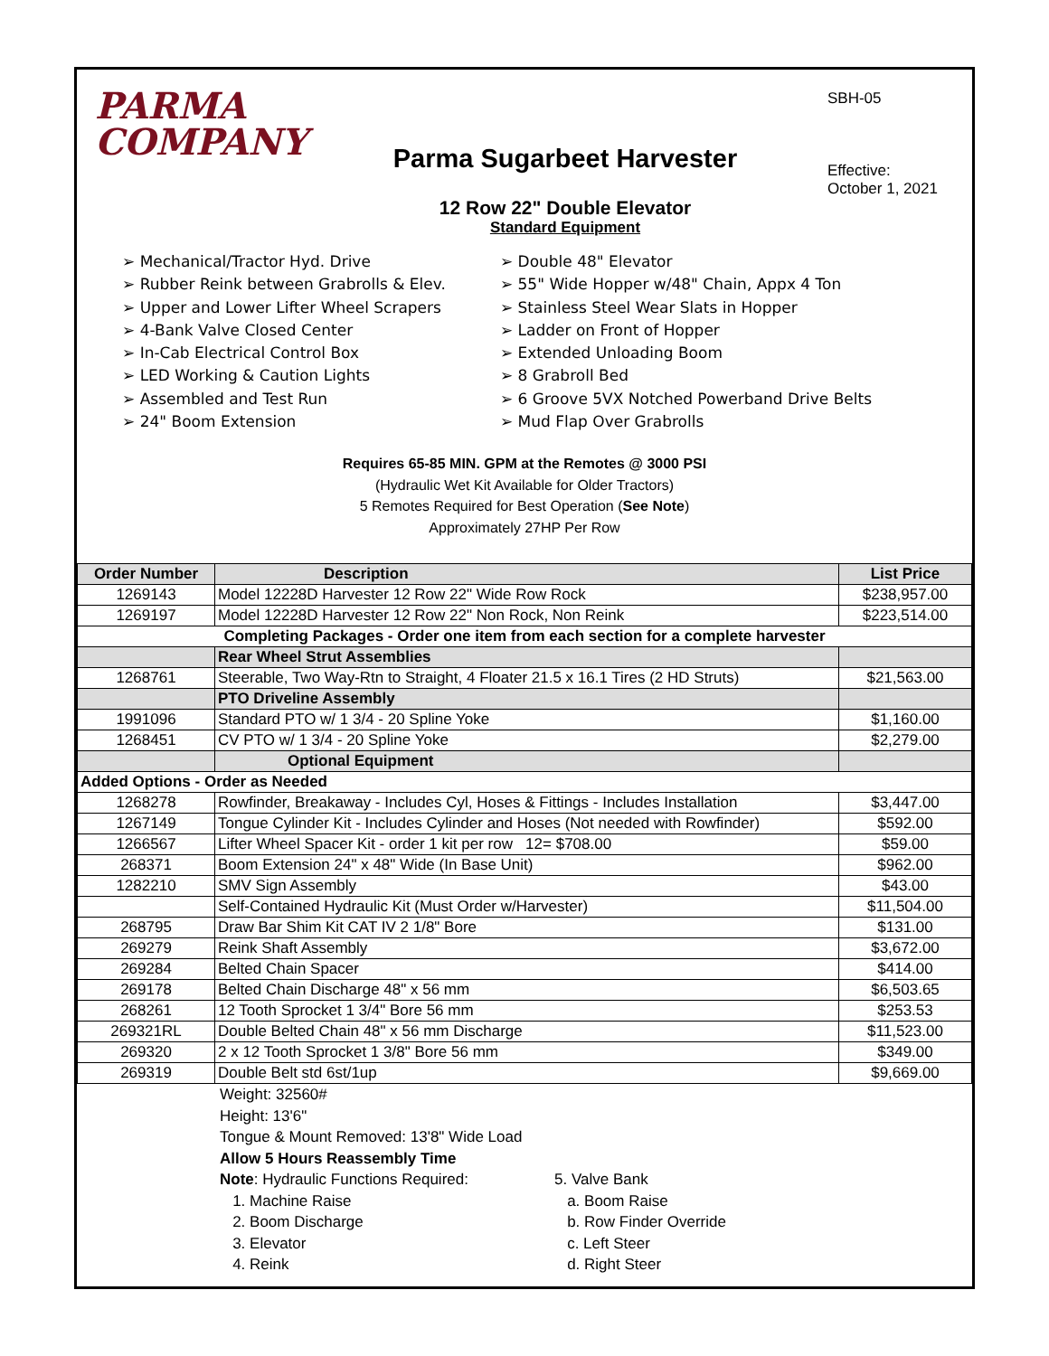PARMA
COMPANY
Parma Sugarbeet Harvester
12 Row 22" Double Elevator
Standard Equipment
SBH-05
Effective:
October 1, 2021
➢ Mechanical/Tractor Hyd. Drive
➢ Rubber Reink between Grabrolls & Elev.
➢ Upper and Lower Lifter Wheel Scrapers
➢ 4-Bank Valve Closed Center
➢ In-Cab Electrical Control Box
➢ LED Working & Caution Lights
➢ Assembled and Test Run
➢ 24" Boom Extension
➢ Double 48" Elevator
➢ 55" Wide Hopper w/48" Chain, Appx 4 Ton
➢ Stainless Steel Wear Slats in Hopper
➢ Ladder on Front of Hopper
➢ Extended Unloading Boom
➢ 8 Grabroll Bed
➢ 6 Groove 5VX Notched Powerband Drive Belts
➢ Mud Flap Over Grabrolls
Requires 65-85 MIN. GPM at the Remotes @ 3000 PSI
(Hydraulic Wet Kit Available for Older Tractors)
5 Remotes Required for Best Operation (See Note)
Approximately 27HP Per Row
| Order Number | Description | List Price |
| --- | --- | --- |
| 1269143 | Model 12228D Harvester 12 Row 22" Wide Row Rock | $238,957.00 |
| 1269197 | Model 12228D Harvester 12 Row 22" Non Rock, Non Reink | $223,514.00 |
| Completing Packages - Order one item from each section for a complete harvester | | |
| | Rear Wheel Strut Assemblies | |
| 1268761 | Steerable, Two Way-Rtn to Straight, 4 Floater 21.5 x 16.1 Tires (2 HD Struts) | $21,563.00 |
| | PTO Driveline Assembly | |
| 1991096 | Standard PTO w/ 1 3/4 - 20 Spline Yoke | $1,160.00 |
| 1268451 | CV PTO w/ 1 3/4 - 20 Spline Yoke | $2,279.00 |
| | Optional Equipment | |
| Added Options - Order as Needed | | |
| 1268278 | Rowfinder, Breakaway - Includes Cyl, Hoses & Fittings - Includes Installation | $3,447.00 |
| 1267149 | Tongue Cylinder Kit - Includes Cylinder and Hoses (Not needed with Rowfinder) | $592.00 |
| 1266567 | Lifter Wheel Spacer Kit - order 1 kit per row 12= $708.00 | $59.00 |
| 268371 | Boom Extension 24" x 48" Wide (In Base Unit) | $962.00 |
| 1282210 | SMV Sign Assembly | $43.00 |
| | Self-Contained Hydraulic Kit (Must Order w/Harvester) | $11,504.00 |
| 268795 | Draw Bar Shim Kit CAT IV 2 1/8" Bore | $131.00 |
| 269279 | Reink Shaft Assembly | $3,672.00 |
| 269284 | Belted Chain Spacer | $414.00 |
| 269178 | Belted Chain Discharge 48" x 56 mm | $6,503.65 |
| 268261 | 12 Tooth Sprocket 1 3/4" Bore 56 mm | $253.53 |
| 269321RL | Double Belted Chain 48" x 56 mm Discharge | $11,523.00 |
| 269320 | 2 x 12 Tooth Sprocket 1 3/8" Bore 56 mm | $349.00 |
| 269319 | Double Belt std 6st/1up | $9,669.00 |
Weight: 32560#
Height: 13'6"
Tongue & Mount Removed: 13'8" Wide Load
Allow 5 Hours Reassembly Time
Note: Hydraulic Functions Required:
1. Machine Raise
2. Boom Discharge
3. Elevator
4. Reink
5. Valve Bank
a. Boom Raise
b. Row Finder Override
c. Left Steer
d. Right Steer